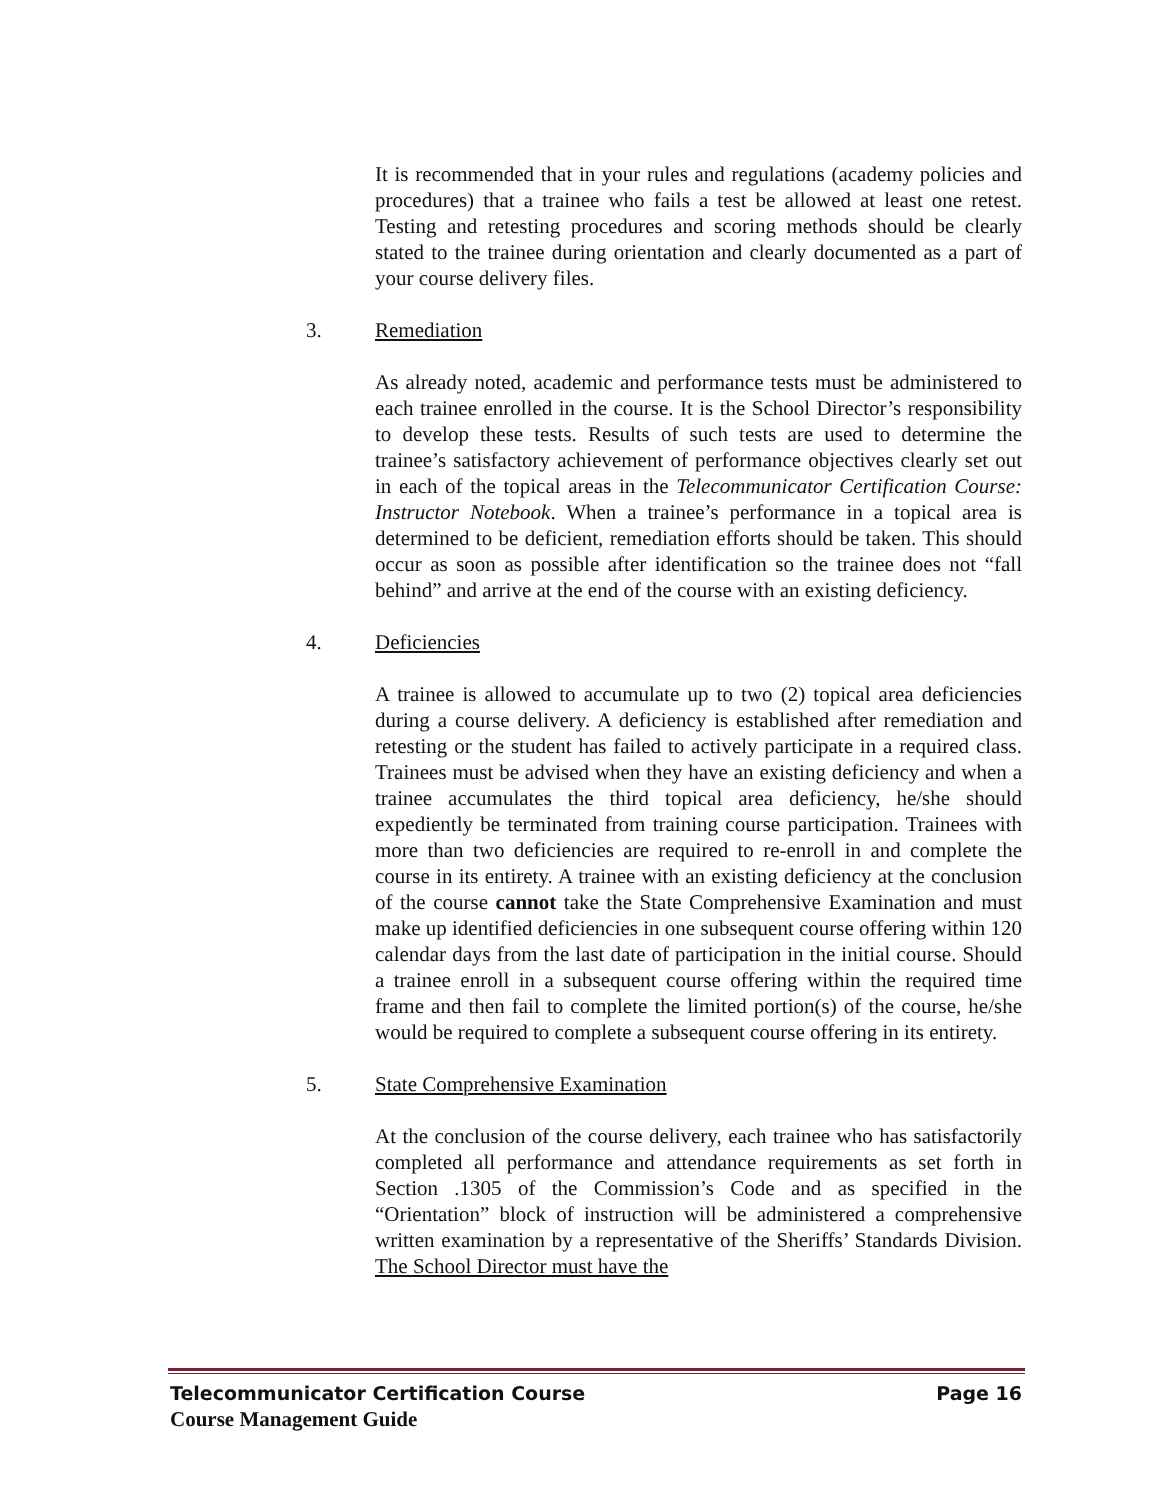It is recommended that in your rules and regulations (academy policies and procedures) that a trainee who fails a test be allowed at least one retest. Testing and retesting procedures and scoring methods should be clearly stated to the trainee during orientation and clearly documented as a part of your course delivery files.
3. Remediation
As already noted, academic and performance tests must be administered to each trainee enrolled in the course. It is the School Director’s responsibility to develop these tests. Results of such tests are used to determine the trainee’s satisfactory achievement of performance objectives clearly set out in each of the topical areas in the Telecommunicator Certification Course: Instructor Notebook. When a trainee’s performance in a topical area is determined to be deficient, remediation efforts should be taken. This should occur as soon as possible after identification so the trainee does not “fall behind” and arrive at the end of the course with an existing deficiency.
4. Deficiencies
A trainee is allowed to accumulate up to two (2) topical area deficiencies during a course delivery. A deficiency is established after remediation and retesting or the student has failed to actively participate in a required class. Trainees must be advised when they have an existing deficiency and when a trainee accumulates the third topical area deficiency, he/she should expediently be terminated from training course participation. Trainees with more than two deficiencies are required to re-enroll in and complete the course in its entirety. A trainee with an existing deficiency at the conclusion of the course cannot take the State Comprehensive Examination and must make up identified deficiencies in one subsequent course offering within 120 calendar days from the last date of participation in the initial course. Should a trainee enroll in a subsequent course offering within the required time frame and then fail to complete the limited portion(s) of the course, he/she would be required to complete a subsequent course offering in its entirety.
5. State Comprehensive Examination
At the conclusion of the course delivery, each trainee who has satisfactorily completed all performance and attendance requirements as set forth in Section .1305 of the Commission’s Code and as specified in the “Orientation” block of instruction will be administered a comprehensive written examination by a representative of the Sheriffs’ Standards Division. The School Director must have the
Page 16 Telecommunicator Certification Course
Course Management Guide